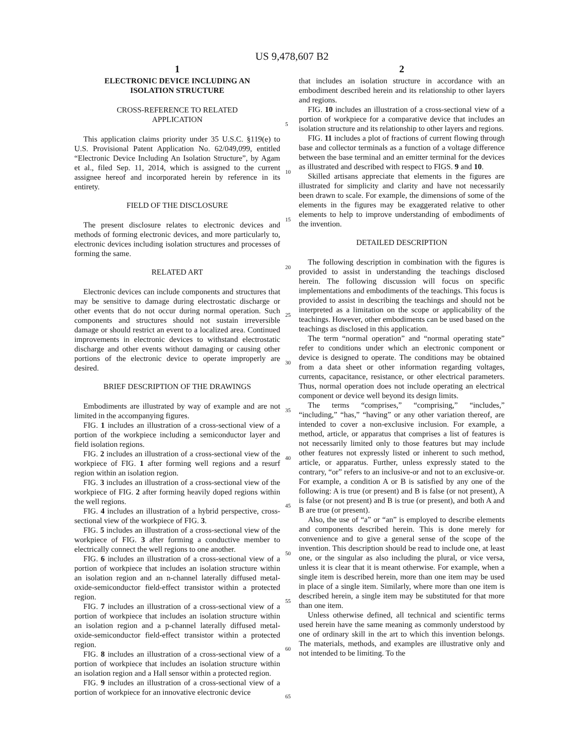US 9,478,607 B2
1
ELECTRONIC DEVICE INCLUDING AN
ISOLATION STRUCTURE
CROSS-REFERENCE TO RELATED
APPLICATION
This application claims priority under 35 U.S.C. §119(e) to U.S. Provisional Patent Application No. 62/049,099, entitled “Electronic Device Including An Isolation Structure”, by Agam et al., filed Sep. 11, 2014, which is assigned to the current assignee hereof and incorporated herein by reference in its entirety.
FIELD OF THE DISCLOSURE
The present disclosure relates to electronic devices and methods of forming electronic devices, and more particularly to, electronic devices including isolation structures and processes of forming the same.
RELATED ART
Electronic devices can include components and structures that may be sensitive to damage during electrostatic discharge or other events that do not occur during normal operation. Such components and structures should not sustain irreversible damage or should restrict an event to a localized area. Continued improvements in electronic devices to withstand electrostatic discharge and other events without damaging or causing other portions of the electronic device to operate improperly are desired.
BRIEF DESCRIPTION OF THE DRAWINGS
Embodiments are illustrated by way of example and are not limited in the accompanying figures.
FIG. 1 includes an illustration of a cross-sectional view of a portion of the workpiece including a semiconductor layer and field isolation regions.
FIG. 2 includes an illustration of a cross-sectional view of the workpiece of FIG. 1 after forming well regions and a resurf region within an isolation region.
FIG. 3 includes an illustration of a cross-sectional view of the workpiece of FIG. 2 after forming heavily doped regions within the well regions.
FIG. 4 includes an illustration of a hybrid perspective, cross-sectional view of the workpiece of FIG. 3.
FIG. 5 includes an illustration of a cross-sectional view of the workpiece of FIG. 3 after forming a conductive member to electrically connect the well regions to one another.
FIG. 6 includes an illustration of a cross-sectional view of a portion of workpiece that includes an isolation structure within an isolation region and an n-channel laterally diffused metal-oxide-semiconductor field-effect transistor within a protected region.
FIG. 7 includes an illustration of a cross-sectional view of a portion of workpiece that includes an isolation structure within an isolation region and a p-channel laterally diffused metal-oxide-semiconductor field-effect transistor within a protected region.
FIG. 8 includes an illustration of a cross-sectional view of a portion of workpiece that includes an isolation structure within an isolation region and a Hall sensor within a protected region.
FIG. 9 includes an illustration of a cross-sectional view of a portion of workpiece for an innovative electronic device
2
that includes an isolation structure in accordance with an embodiment described herein and its relationship to other layers and regions.
FIG. 10 includes an illustration of a cross-sectional view of a portion of workpiece for a comparative device that includes an isolation structure and its relationship to other layers and regions.
FIG. 11 includes a plot of fractions of current flowing through base and collector terminals as a function of a voltage difference between the base terminal and an emitter terminal for the devices as illustrated and described with respect to FIGS. 9 and 10.
Skilled artisans appreciate that elements in the figures are illustrated for simplicity and clarity and have not necessarily been drawn to scale. For example, the dimensions of some of the elements in the figures may be exaggerated relative to other elements to help to improve understanding of embodiments of the invention.
DETAILED DESCRIPTION
The following description in combination with the figures is provided to assist in understanding the teachings disclosed herein. The following discussion will focus on specific implementations and embodiments of the teachings. This focus is provided to assist in describing the teachings and should not be interpreted as a limitation on the scope or applicability of the teachings. However, other embodiments can be used based on the teachings as disclosed in this application.
The term “normal operation” and “normal operating state” refer to conditions under which an electronic component or device is designed to operate. The conditions may be obtained from a data sheet or other information regarding voltages, currents, capacitance, resistance, or other electrical parameters. Thus, normal operation does not include operating an electrical component or device well beyond its design limits.
The terms “comprises,” “comprising,” “includes,” “including,” “has,” “having” or any other variation thereof, are intended to cover a non-exclusive inclusion. For example, a method, article, or apparatus that comprises a list of features is not necessarily limited only to those features but may include other features not expressly listed or inherent to such method, article, or apparatus. Further, unless expressly stated to the contrary, “or” refers to an inclusive-or and not to an exclusive-or. For example, a condition A or B is satisfied by any one of the following: A is true (or present) and B is false (or not present), A is false (or not present) and B is true (or present), and both A and B are true (or present).
Also, the use of “a” or “an” is employed to describe elements and components described herein. This is done merely for convenience and to give a general sense of the scope of the invention. This description should be read to include one, at least one, or the singular as also including the plural, or vice versa, unless it is clear that it is meant otherwise. For example, when a single item is described herein, more than one item may be used in place of a single item. Similarly, where more than one item is described herein, a single item may be substituted for that more than one item.
Unless otherwise defined, all technical and scientific terms used herein have the same meaning as commonly understood by one of ordinary skill in the art to which this invention belongs. The materials, methods, and examples are illustrative only and not intended to be limiting. To the
5
10
15
20
25
30
35
40
45
50
55
60
65